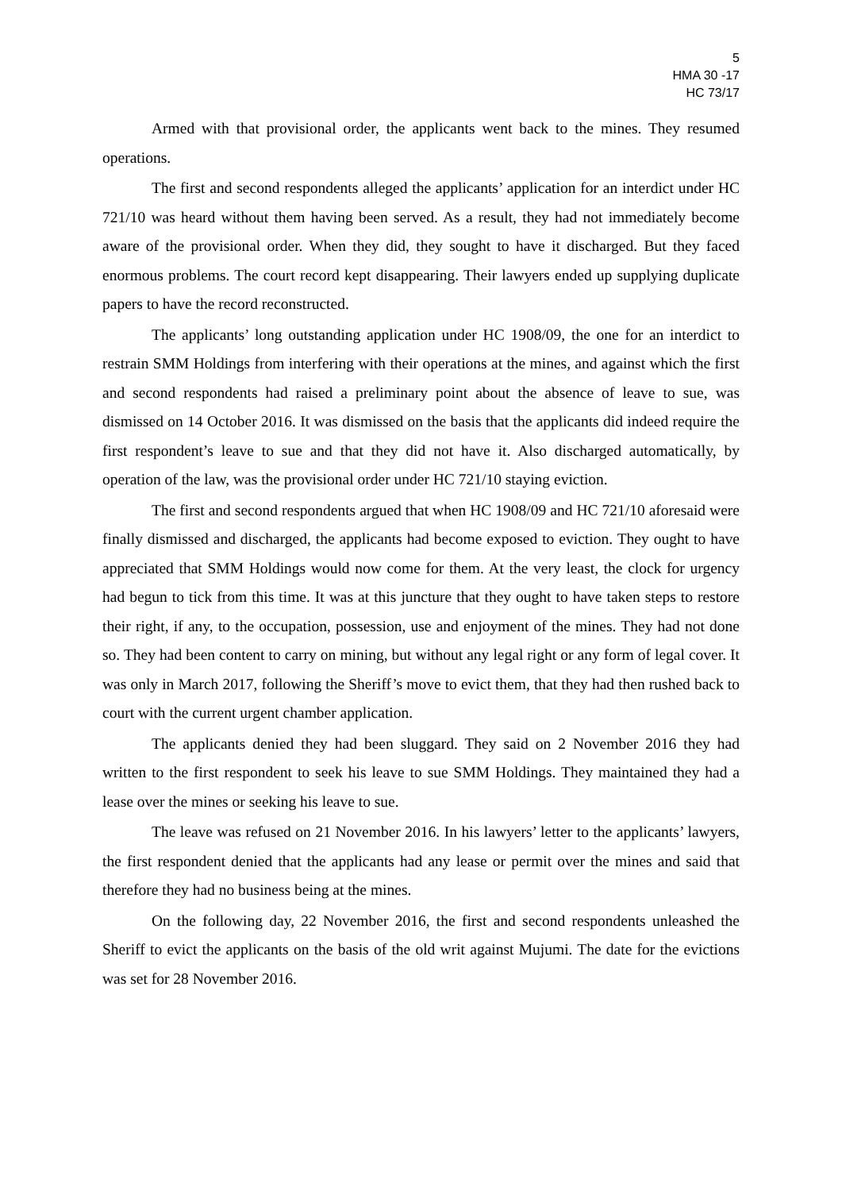5
HMA 30 -17
HC 73/17
Armed with that provisional order, the applicants went back to the mines. They resumed operations.
The first and second respondents alleged the applicants’ application for an interdict under HC 721/10 was heard without them having been served. As a result, they had not immediately become aware of the provisional order. When they did, they sought to have it discharged. But they faced enormous problems. The court record kept disappearing. Their lawyers ended up supplying duplicate papers to have the record reconstructed.
The applicants’ long outstanding application under HC 1908/09, the one for an interdict to restrain SMM Holdings from interfering with their operations at the mines, and against which the first and second respondents had raised a preliminary point about the absence of leave to sue, was dismissed on 14 October 2016. It was dismissed on the basis that the applicants did indeed require the first respondent’s leave to sue and that they did not have it. Also discharged automatically, by operation of the law, was the provisional order under HC 721/10 staying eviction.
The first and second respondents argued that when HC 1908/09 and HC 721/10 aforesaid were finally dismissed and discharged, the applicants had become exposed to eviction. They ought to have appreciated that SMM Holdings would now come for them. At the very least, the clock for urgency had begun to tick from this time. It was at this juncture that they ought to have taken steps to restore their right, if any, to the occupation, possession, use and enjoyment of the mines. They had not done so. They had been content to carry on mining, but without any legal right or any form of legal cover. It was only in March 2017, following the Sheriff’s move to evict them, that they had then rushed back to court with the current urgent chamber application.
The applicants denied they had been sluggard. They said on 2 November 2016 they had written to the first respondent to seek his leave to sue SMM Holdings. They maintained they had a lease over the mines or seeking his leave to sue.
The leave was refused on 21 November 2016. In his lawyers’ letter to the applicants’ lawyers, the first respondent denied that the applicants had any lease or permit over the mines and said that therefore they had no business being at the mines.
On the following day, 22 November 2016, the first and second respondents unleashed the Sheriff to evict the applicants on the basis of the old writ against Mujumi. The date for the evictions was set for 28 November 2016.